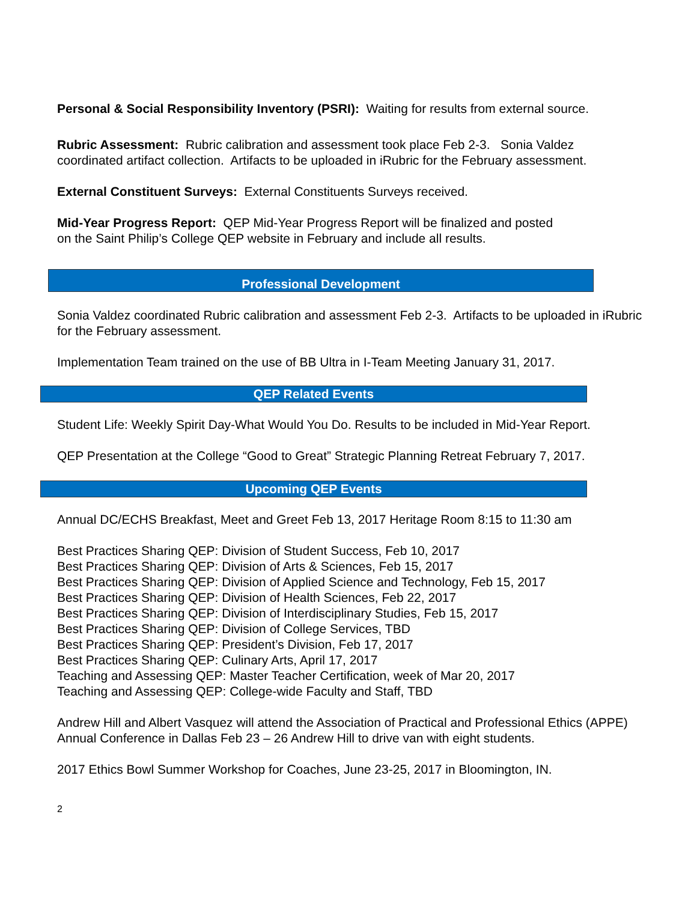Personal & Social Responsibility Inventory (PSRI): Waiting for results from external source.
Rubric Assessment: Rubric calibration and assessment took place Feb 2-3. Sonia Valdez coordinated artifact collection. Artifacts to be uploaded in iRubric for the February assessment.
External Constituent Surveys: External Constituents Surveys received.
Mid-Year Progress Report: QEP Mid-Year Progress Report will be finalized and posted
on the Saint Philip’s College QEP website in February and include all results.
Professional Development
Sonia Valdez coordinated Rubric calibration and assessment Feb 2-3. Artifacts to be uploaded in iRubric for the February assessment.
Implementation Team trained on the use of BB Ultra in I-Team Meeting January 31, 2017.
QEP Related Events
Student Life: Weekly Spirit Day-What Would You Do. Results to be included in Mid-Year Report.
QEP Presentation at the College “Good to Great” Strategic Planning Retreat February 7, 2017.
Upcoming QEP Events
Annual DC/ECHS Breakfast, Meet and Greet Feb 13, 2017 Heritage Room 8:15 to 11:30 am
Best Practices Sharing QEP: Division of Student Success, Feb 10, 2017
Best Practices Sharing QEP: Division of Arts & Sciences, Feb 15, 2017
Best Practices Sharing QEP: Division of Applied Science and Technology, Feb 15, 2017
Best Practices Sharing QEP: Division of Health Sciences, Feb 22, 2017
Best Practices Sharing QEP: Division of Interdisciplinary Studies, Feb 15, 2017
Best Practices Sharing QEP: Division of College Services, TBD
Best Practices Sharing QEP: President’s Division, Feb 17, 2017
Best Practices Sharing QEP: Culinary Arts, April 17, 2017
Teaching and Assessing QEP: Master Teacher Certification, week of Mar 20, 2017
Teaching and Assessing QEP: College-wide Faculty and Staff, TBD
Andrew Hill and Albert Vasquez will attend the Association of Practical and Professional Ethics (APPE) Annual Conference in Dallas Feb 23 – 26 Andrew Hill to drive van with eight students.
2017 Ethics Bowl Summer Workshop for Coaches, June 23-25, 2017 in Bloomington, IN.
2